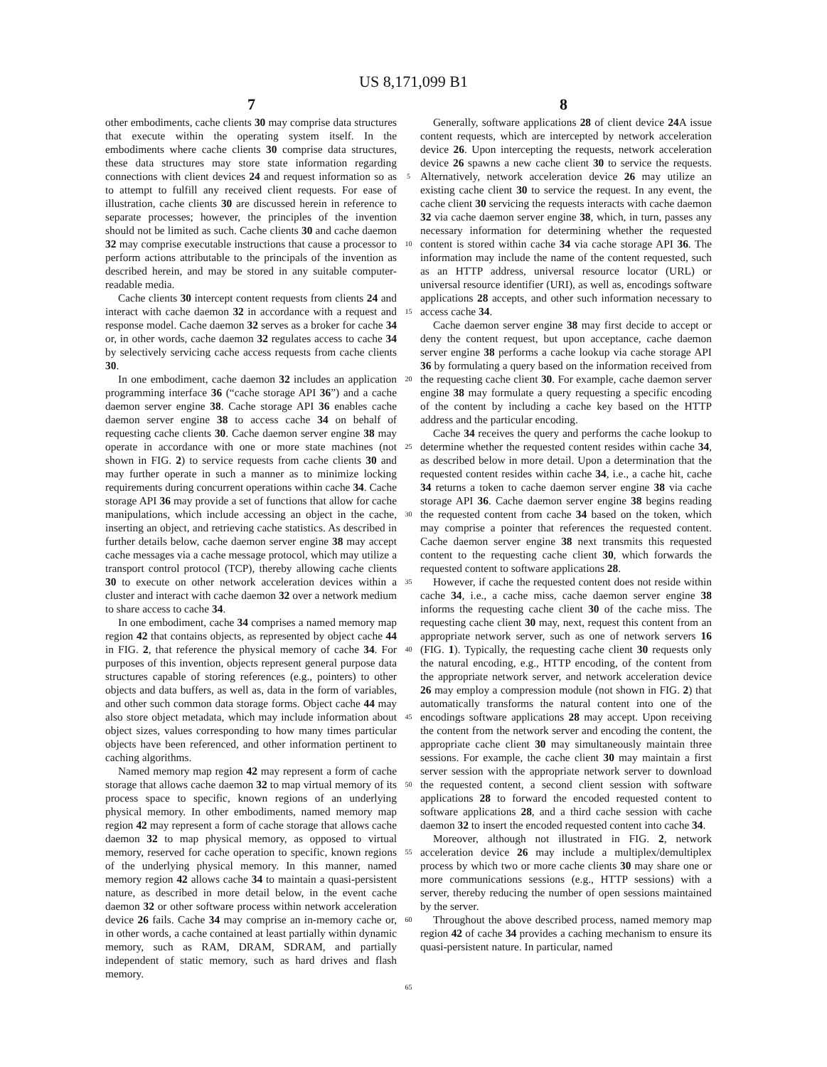US 8,171,099 B1
7 8
other embodiments, cache clients 30 may comprise data structures that execute within the operating system itself. In the embodiments where cache clients 30 comprise data structures, these data structures may store state information regarding connections with client devices 24 and request information so as to attempt to fulfill any received client requests. For ease of illustration, cache clients 30 are discussed herein in reference to separate processes; however, the principles of the invention should not be limited as such. Cache clients 30 and cache daemon 32 may comprise executable instructions that cause a processor to perform actions attributable to the principals of the invention as described herein, and may be stored in any suitable computer-readable media.
Cache clients 30 intercept content requests from clients 24 and interact with cache daemon 32 in accordance with a request and response model. Cache daemon 32 serves as a broker for cache 34 or, in other words, cache daemon 32 regulates access to cache 34 by selectively servicing cache access requests from cache clients 30.
In one embodiment, cache daemon 32 includes an application programming interface 36 (“cache storage API 36”) and a cache daemon server engine 38. Cache storage API 36 enables cache daemon server engine 38 to access cache 34 on behalf of requesting cache clients 30. Cache daemon server engine 38 may operate in accordance with one or more state machines (not shown in FIG. 2) to service requests from cache clients 30 and may further operate in such a manner as to minimize locking requirements during concurrent operations within cache 34. Cache storage API 36 may provide a set of functions that allow for cache manipulations, which include accessing an object in the cache, inserting an object, and retrieving cache statistics. As described in further details below, cache daemon server engine 38 may accept cache messages via a cache message protocol, which may utilize a transport control protocol (TCP), thereby allowing cache clients 30 to execute on other network acceleration devices within a cluster and interact with cache daemon 32 over a network medium to share access to cache 34.
In one embodiment, cache 34 comprises a named memory map region 42 that contains objects, as represented by object cache 44 in FIG. 2, that reference the physical memory of cache 34. For purposes of this invention, objects represent general purpose data structures capable of storing references (e.g., pointers) to other objects and data buffers, as well as, data in the form of variables, and other such common data storage forms. Object cache 44 may also store object metadata, which may include information about object sizes, values corresponding to how many times particular objects have been referenced, and other information pertinent to caching algorithms.
Named memory map region 42 may represent a form of cache storage that allows cache daemon 32 to map virtual memory of its process space to specific, known regions of an underlying physical memory. In other embodiments, named memory map region 42 may represent a form of cache storage that allows cache daemon 32 to map physical memory, as opposed to virtual memory, reserved for cache operation to specific, known regions of the underlying physical memory. In this manner, named memory region 42 allows cache 34 to maintain a quasi-persistent nature, as described in more detail below, in the event cache daemon 32 or other software process within network acceleration device 26 fails. Cache 34 may comprise an in-memory cache or, in other words, a cache contained at least partially within dynamic memory, such as RAM, DRAM, SDRAM, and partially independent of static memory, such as hard drives and flash memory.
5
10
15
20
25
30
35
40
45
50
55
60
65
Generally, software applications 28 of client device 24 A issue content requests, which are intercepted by network acceleration device 26. Upon intercepting the requests, network acceleration device 26 spawns a new cache client 30 to service the requests. Alternatively, network acceleration device 26 may utilize an existing cache client 30 to service the request. In any event, the cache client 30 servicing the requests interacts with cache daemon 32 via cache daemon server engine 38, which, in turn, passes any necessary information for determining whether the requested content is stored within cache 34 via cache storage API 36. The information may include the name of the content requested, such as an HTTP address, universal resource locator (URL) or universal resource identifier (URI), as well as, encodings software applications 28 accepts, and other such information necessary to access cache 34.
Cache daemon server engine 38 may first decide to accept or deny the content request, but upon acceptance, cache daemon server engine 38 performs a cache lookup via cache storage API 36 by formulating a query based on the information received from the requesting cache client 30. For example, cache daemon server engine 38 may formulate a query requesting a specific encoding of the content by including a cache key based on the HTTP address and the particular encoding.
Cache 34 receives the query and performs the cache lookup to determine whether the requested content resides within cache 34, as described below in more detail. Upon a determination that the requested content resides within cache 34, i.e., a cache hit, cache 34 returns a token to cache daemon server engine 38 via cache storage API 36. Cache daemon server engine 38 begins reading the requested content from cache 34 based on the token, which may comprise a pointer that references the requested content. Cache daemon server engine 38 next transmits this requested content to the requesting cache client 30, which forwards the requested content to software applications 28.
However, if cache the requested content does not reside within cache 34, i.e., a cache miss, cache daemon server engine 38 informs the requesting cache client 30 of the cache miss. The requesting cache client 30 may, next, request this content from an appropriate network server, such as one of network servers 16 (FIG. 1). Typically, the requesting cache client 30 requests only the natural encoding, e.g., HTTP encoding, of the content from the appropriate network server, and network acceleration device 26 may employ a compression module (not shown in FIG. 2) that automatically transforms the natural content into one of the encodings software applications 28 may accept. Upon receiving the content from the network server and encoding the content, the appropriate cache client 30 may simultaneously maintain three sessions. For example, the cache client 30 may maintain a first server session with the appropriate network server to download the requested content, a second client session with software applications 28 to forward the encoded requested content to software applications 28, and a third cache session with cache daemon 32 to insert the encoded requested content into cache 34.
Moreover, although not illustrated in FIG. 2, network acceleration device 26 may include a multiplex/demultiplex process by which two or more cache clients 30 may share one or more communications sessions (e.g., HTTP sessions) with a server, thereby reducing the number of open sessions maintained by the server.
Throughout the above described process, named memory map region 42 of cache 34 provides a caching mechanism to ensure its quasi-persistent nature. In particular, named